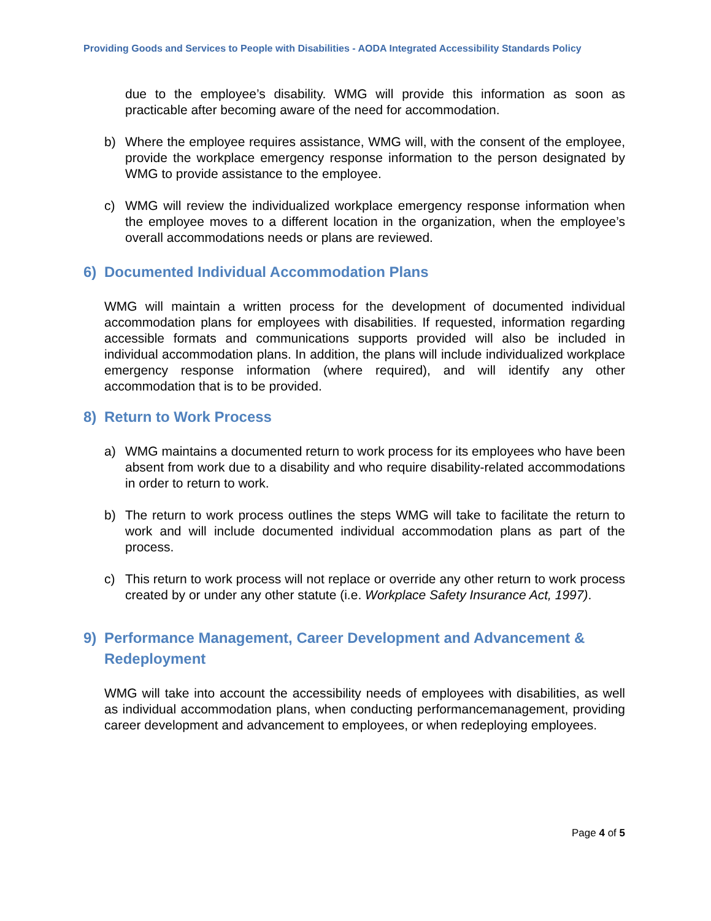Providing Goods and Services to People with Disabilities - AODA Integrated Accessibility Standards Policy
due to the employee’s disability. WMG will provide this information as soon as practicable after becoming aware of the need for accommodation.
b) Where the employee requires assistance, WMG will, with the consent of the employee, provide the workplace emergency response information to the person designated by WMG to provide assistance to the employee.
c) WMG will review the individualized workplace emergency response information when the employee moves to a different location in the organization, when the employee’s overall accommodations needs or plans are reviewed.
6) Documented Individual Accommodation Plans
WMG will maintain a written process for the development of documented individual accommodation plans for employees with disabilities. If requested, information regarding accessible formats and communications supports provided will also be included in individual accommodation plans. In addition, the plans will include individualized workplace emergency response information (where required), and will identify any other accommodation that is to be provided.
8) Return to Work Process
a) WMG maintains a documented return to work process for its employees who have been absent from work due to a disability and who require disability-related accommodations in order to return to work.
b) The return to work process outlines the steps WMG will take to facilitate the return to work and will include documented individual accommodation plans as part of the process.
c) This return to work process will not replace or override any other return to work process created by or under any other statute (i.e. Workplace Safety Insurance Act, 1997).
9) Performance Management, Career Development and Advancement & Redeployment
WMG will take into account the accessibility needs of employees with disabilities, as well as individual accommodation plans, when conducting performancemanagement, providing career development and advancement to employees, or when redeploying employees.
Page 4 of 5